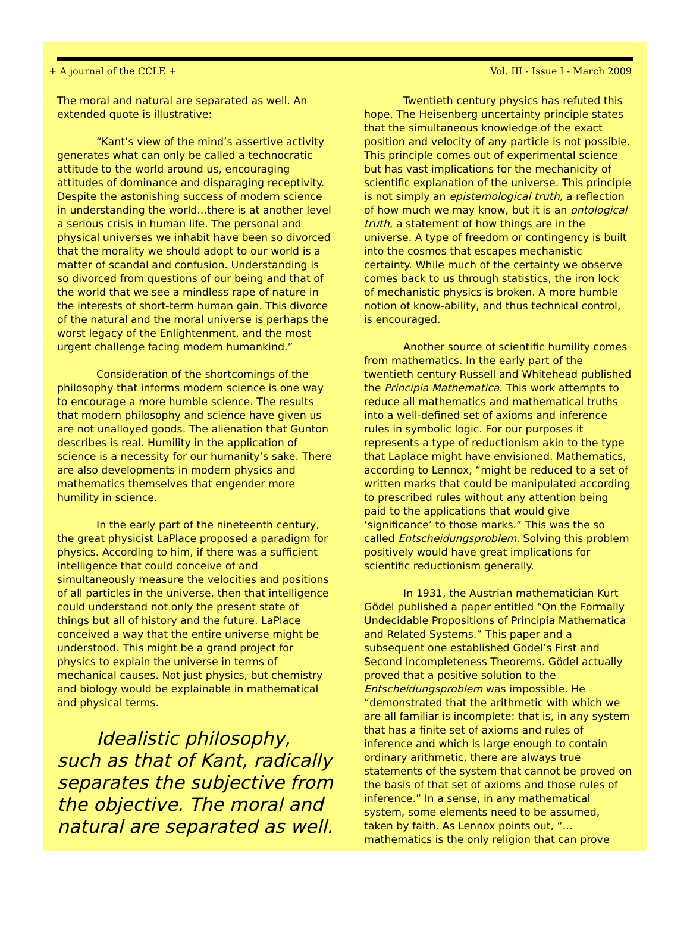+ A journal of the CCLE + Vol. III - Issue I - March 2009
The moral and natural are separated as well. An extended quote is illustrative:
“Kant’s view of the mind’s assertive activity generates what can only be called a technocratic attitude to the world around us, encouraging attitudes of dominance and disparaging receptivity. Despite the astonishing success of modern science in understanding the world...there is at another level a serious crisis in human life. The personal and physical universes we inhabit have been so divorced that the morality we should adopt to our world is a matter of scandal and confusion. Understanding is so divorced from questions of our being and that of the world that we see a mindless rape of nature in the interests of short-term human gain. This divorce of the natural and the moral universe is perhaps the worst legacy of the Enlightenment, and the most urgent challenge facing modern humankind.”
Consideration of the shortcomings of the philosophy that informs modern science is one way to encourage a more humble science. The results that modern philosophy and science have given us are not unalloyed goods. The alienation that Gunton describes is real. Humility in the application of science is a necessity for our humanity’s sake. There are also developments in modern physics and mathematics themselves that engender more humility in science.
In the early part of the nineteenth century, the great physicist LaPlace proposed a paradigm for physics. According to him, if there was a sufficient intelligence that could conceive of and simultaneously measure the velocities and positions of all particles in the universe, then that intelligence could understand not only the present state of things but all of history and the future. LaPlace conceived a way that the entire universe might be understood. This might be a grand project for physics to explain the universe in terms of mechanical causes. Not just physics, but chemistry and biology would be explainable in mathematical and physical terms.
Idealistic philosophy, such as that of Kant, radically separates the subjective from the objective. The moral and natural are separated as well.
Twentieth century physics has refuted this hope. The Heisenberg uncertainty principle states that the simultaneous knowledge of the exact position and velocity of any particle is not possible. This principle comes out of experimental science but has vast implications for the mechanicity of scientific explanation of the universe. This principle is not simply an epistemological truth, a reflection of how much we may know, but it is an ontological truth, a statement of how things are in the universe. A type of freedom or contingency is built into the cosmos that escapes mechanistic certainty. While much of the certainty we observe comes back to us through statistics, the iron lock of mechanistic physics is broken. A more humble notion of know-ability, and thus technical control, is encouraged.
Another source of scientific humility comes from mathematics. In the early part of the twentieth century Russell and Whitehead published the Principia Mathematica. This work attempts to reduce all mathematics and mathematical truths into a well-defined set of axioms and inference rules in symbolic logic. For our purposes it represents a type of reductionism akin to the type that Laplace might have envisioned. Mathematics, according to Lennox, “might be reduced to a set of written marks that could be manipulated according to prescribed rules without any attention being paid to the applications that would give ‘significance’ to those marks.” This was the so called Entscheidungsproblem. Solving this problem positively would have great implications for scientific reductionism generally.
In 1931, the Austrian mathematician Kurt Gödel published a paper entitled “On the Formally Undecidable Propositions of Principia Mathematica and Related Systems.” This paper and a subsequent one established Gödel’s First and Second Incompleteness Theorems. Gödel actually proved that a positive solution to the Entscheidungsproblem was impossible. He “demonstrated that the arithmetic with which we are all familiar is incomplete: that is, in any system that has a finite set of axioms and rules of inference and which is large enough to contain ordinary arithmetic, there are always true statements of the system that cannot be proved on the basis of that set of axioms and those rules of inference.” In a sense, in any mathematical system, some elements need to be assumed, taken by faith. As Lennox points out, “…mathematics is the only religion that can prove